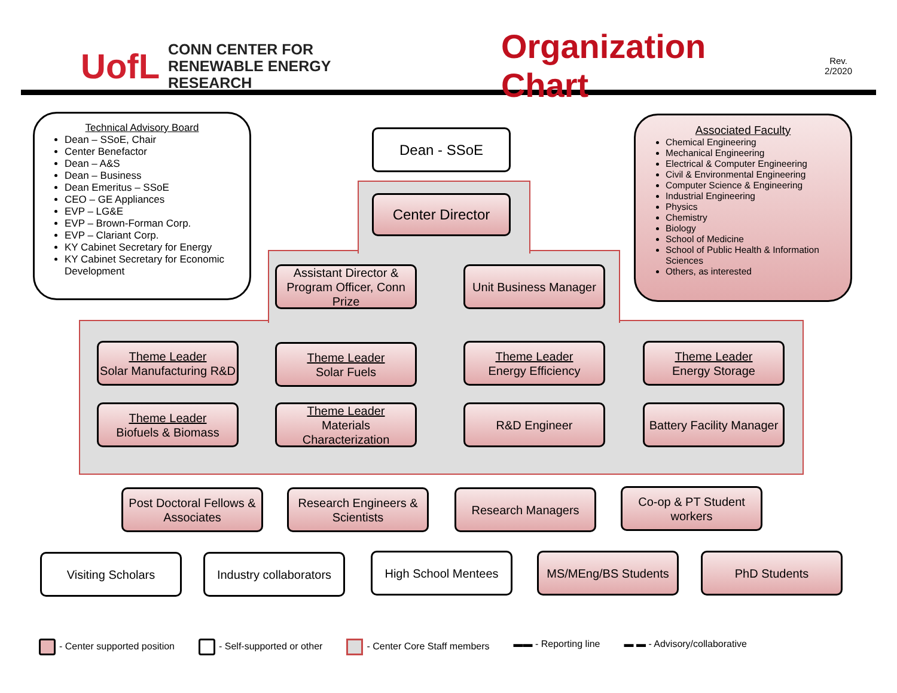UofL
CONN CENTER FOR
RENEWABLE ENERGY RESEARCH
Organization Chart
Rev.
2/2020
Technical Advisory Board
Dean – SSoE, Chair
Center Benefactor
Dean – A&S
Dean – Business
Dean Emeritus – SSoE
CEO – GE Appliances
EVP – LG&E
EVP – Brown-Forman Corp.
EVP – Clariant Corp.
KY Cabinet Secretary for Energy
KY Cabinet Secretary for Economic Development
Associated Faculty
Chemical Engineering
Mechanical Engineering
Electrical & Computer Engineering
Civil & Environmental Engineering
Computer Science & Engineering
Industrial Engineering
Physics
Chemistry
Biology
School of Medicine
School of Public Health & Information Sciences
Others, as interested
Dean - SSoE
Center Director
Assistant Director & Program Officer, Conn Prize
Unit Business Manager
Theme Leader
Solar Manufacturing R&D
Theme Leader
Solar Fuels
Theme Leader
Energy Efficiency
Theme Leader
Energy Storage
Theme Leader
Biofuels & Biomass
Theme Leader
Materials Characterization
R&D Engineer
Battery Facility Manager
Post Doctoral Fellows & Associates
Research Engineers & Scientists
Research Managers
Co-op & PT Student workers
Visiting Scholars
Industry collaborators
High School Mentees MS/MEng/BS Students PhD Students
- Center supported position - Self-supported or other - Center Core Staff members ▬▬ - Reporting line ▬ ▬ - Advisory/collaborative